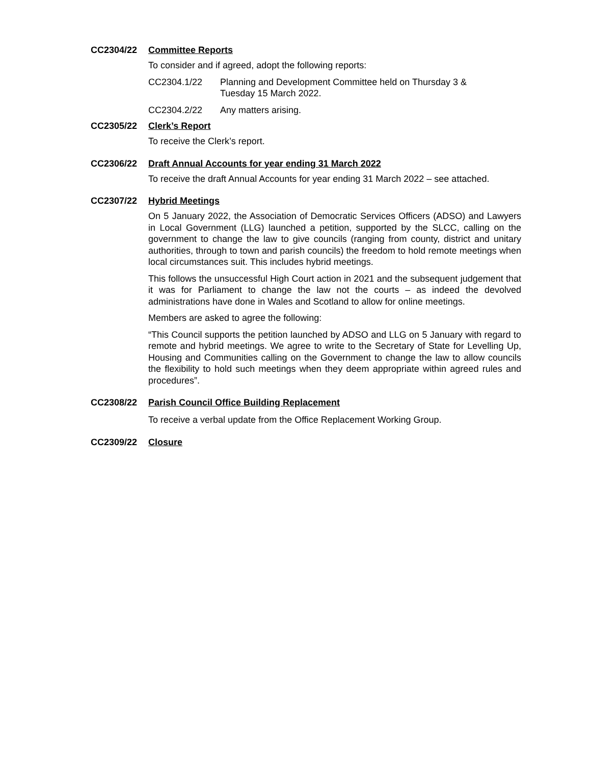CC2304/22 Committee Reports
To consider and if agreed, adopt the following reports:
CC2304.1/22 Planning and Development Committee held on Thursday 3 &
Tuesday 15 March 2022.
CC2304.2/22 Any matters arising.
CC2305/22 Clerk’s Report
To receive the Clerk’s report.
CC2306/22 Draft Annual Accounts for year ending 31 March 2022
To receive the draft Annual Accounts for year ending 31 March 2022 – see attached.
CC2307/22 Hybrid Meetings
On 5 January 2022, the Association of Democratic Services Officers (ADSO) and Lawyers in Local Government (LLG) launched a petition, supported by the SLCC, calling on the government to change the law to give councils (ranging from county, district and unitary authorities, through to town and parish councils) the freedom to hold remote meetings when local circumstances suit. This includes hybrid meetings.
This follows the unsuccessful High Court action in 2021 and the subsequent judgement that it was for Parliament to change the law not the courts – as indeed the devolved administrations have done in Wales and Scotland to allow for online meetings.
Members are asked to agree the following:
“This Council supports the petition launched by ADSO and LLG on 5 January with regard to remote and hybrid meetings. We agree to write to the Secretary of State for Levelling Up, Housing and Communities calling on the Government to change the law to allow councils the flexibility to hold such meetings when they deem appropriate within agreed rules and procedures”.
CC2308/22 Parish Council Office Building Replacement
To receive a verbal update from the Office Replacement Working Group.
CC2309/22 Closure